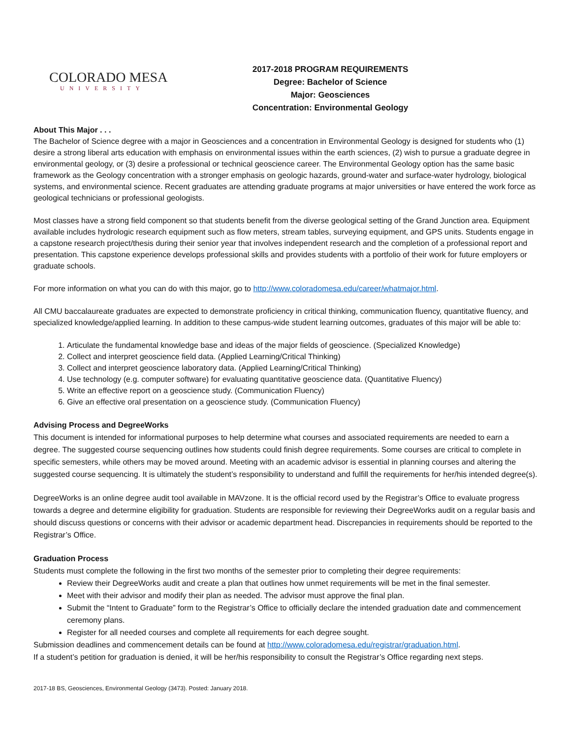COLORADO MESA
UNIVERSITY
2017-2018 PROGRAM REQUIREMENTS
Degree: Bachelor of Science
Major: Geosciences
Concentration: Environmental Geology
About This Major . . .
The Bachelor of Science degree with a major in Geosciences and a concentration in Environmental Geology is designed for students who (1) desire a strong liberal arts education with emphasis on environmental issues within the earth sciences, (2) wish to pursue a graduate degree in environmental geology, or (3) desire a professional or technical geoscience career. The Environmental Geology option has the same basic framework as the Geology concentration with a stronger emphasis on geologic hazards, ground-water and surface-water hydrology, biological systems, and environmental science. Recent graduates are attending graduate programs at major universities or have entered the work force as geological technicians or professional geologists.
Most classes have a strong field component so that students benefit from the diverse geological setting of the Grand Junction area. Equipment available includes hydrologic research equipment such as flow meters, stream tables, surveying equipment, and GPS units. Students engage in a capstone research project/thesis during their senior year that involves independent research and the completion of a professional report and presentation. This capstone experience develops professional skills and provides students with a portfolio of their work for future employers or graduate schools.
For more information on what you can do with this major, go to http://www.coloradomesa.edu/career/whatmajor.html.
All CMU baccalaureate graduates are expected to demonstrate proficiency in critical thinking, communication fluency, quantitative fluency, and specialized knowledge/applied learning. In addition to these campus-wide student learning outcomes, graduates of this major will be able to:
1. Articulate the fundamental knowledge base and ideas of the major fields of geoscience. (Specialized Knowledge)
2. Collect and interpret geoscience field data. (Applied Learning/Critical Thinking)
3. Collect and interpret geoscience laboratory data. (Applied Learning/Critical Thinking)
4. Use technology (e.g. computer software) for evaluating quantitative geoscience data. (Quantitative Fluency)
5. Write an effective report on a geoscience study. (Communication Fluency)
6. Give an effective oral presentation on a geoscience study. (Communication Fluency)
Advising Process and DegreeWorks
This document is intended for informational purposes to help determine what courses and associated requirements are needed to earn a degree. The suggested course sequencing outlines how students could finish degree requirements. Some courses are critical to complete in specific semesters, while others may be moved around. Meeting with an academic advisor is essential in planning courses and altering the suggested course sequencing. It is ultimately the student’s responsibility to understand and fulfill the requirements for her/his intended degree(s).
DegreeWorks is an online degree audit tool available in MAVzone. It is the official record used by the Registrar’s Office to evaluate progress towards a degree and determine eligibility for graduation. Students are responsible for reviewing their DegreeWorks audit on a regular basis and should discuss questions or concerns with their advisor or academic department head. Discrepancies in requirements should be reported to the Registrar’s Office.
Graduation Process
Students must complete the following in the first two months of the semester prior to completing their degree requirements:
Review their DegreeWorks audit and create a plan that outlines how unmet requirements will be met in the final semester.
Meet with their advisor and modify their plan as needed. The advisor must approve the final plan.
Submit the “Intent to Graduate” form to the Registrar’s Office to officially declare the intended graduation date and commencement ceremony plans.
Register for all needed courses and complete all requirements for each degree sought.
Submission deadlines and commencement details can be found at http://www.coloradomesa.edu/registrar/graduation.html.
If a student’s petition for graduation is denied, it will be her/his responsibility to consult the Registrar’s Office regarding next steps.
2017-18 BS, Geosciences, Environmental Geology (3473). Posted: January 2018.